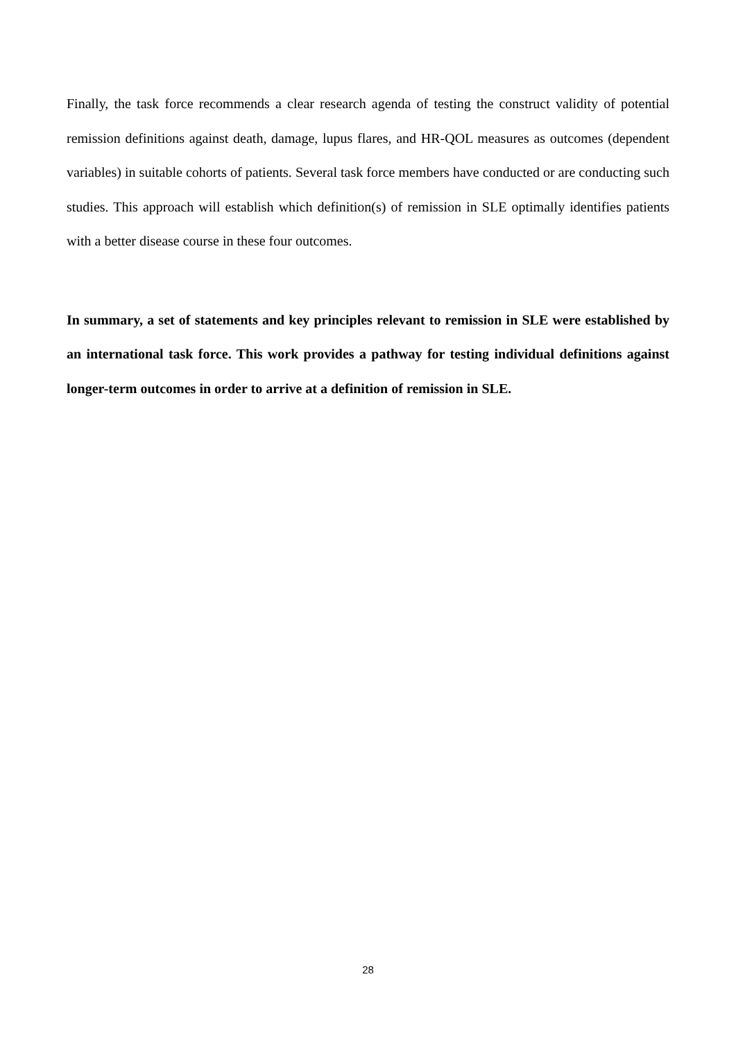Finally, the task force recommends a clear research agenda of testing the construct validity of potential remission definitions against death, damage, lupus flares, and HR-QOL measures as outcomes (dependent variables) in suitable cohorts of patients. Several task force members have conducted or are conducting such studies. This approach will establish which definition(s) of remission in SLE optimally identifies patients with a better disease course in these four outcomes.
In summary, a set of statements and key principles relevant to remission in SLE were established by an international task force. This work provides a pathway for testing individual definitions against longer-term outcomes in order to arrive at a definition of remission in SLE.
28